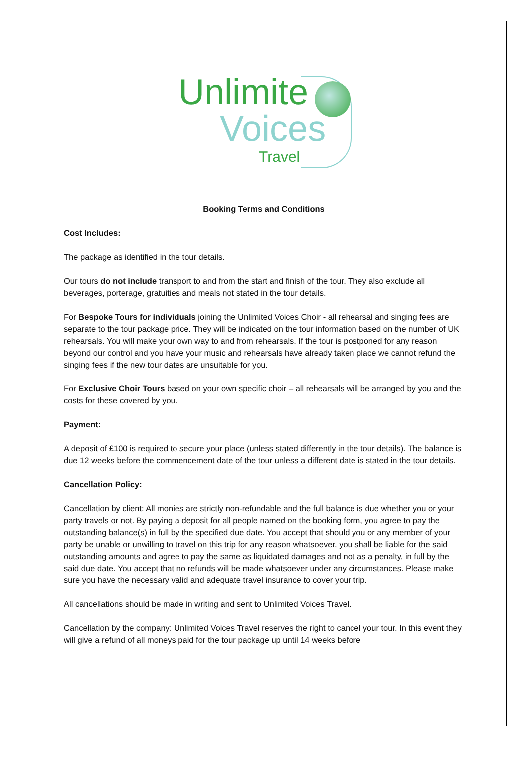Unlimite
Voices
Travel
Booking Terms and Conditions
Cost Includes:
The package as identified in the tour details.
Our tours do not include transport to and from the start and finish of the tour. They also exclude all beverages, porterage, gratuities and meals not stated in the tour details.
For Bespoke Tours for individuals joining the Unlimited Voices Choir - all rehearsal and singing fees are separate to the tour package price. They will be indicated on the tour information based on the number of UK rehearsals. You will make your own way to and from rehearsals. If the tour is postponed for any reason beyond our control and you have your music and rehearsals have already taken place we cannot refund the singing fees if the new tour dates are unsuitable for you.
For Exclusive Choir Tours based on your own specific choir – all rehearsals will be arranged by you and the costs for these covered by you.
Payment:
A deposit of £100 is required to secure your place (unless stated differently in the tour details). The balance is due 12 weeks before the commencement date of the tour unless a different date is stated in the tour details.
Cancellation Policy:
Cancellation by client: All monies are strictly non-refundable and the full balance is due whether you or your party travels or not. By paying a deposit for all people named on the booking form, you agree to pay the outstanding balance(s) in full by the specified due date. You accept that should you or any member of your party be unable or unwilling to travel on this trip for any reason whatsoever, you shall be liable for the said outstanding amounts and agree to pay the same as liquidated damages and not as a penalty, in full by the said due date. You accept that no refunds will be made whatsoever under any circumstances. Please make sure you have the necessary valid and adequate travel insurance to cover your trip.
All cancellations should be made in writing and sent to Unlimited Voices Travel.
Cancellation by the company: Unlimited Voices Travel reserves the right to cancel your tour. In this event they will give a refund of all moneys paid for the tour package up until 14 weeks before